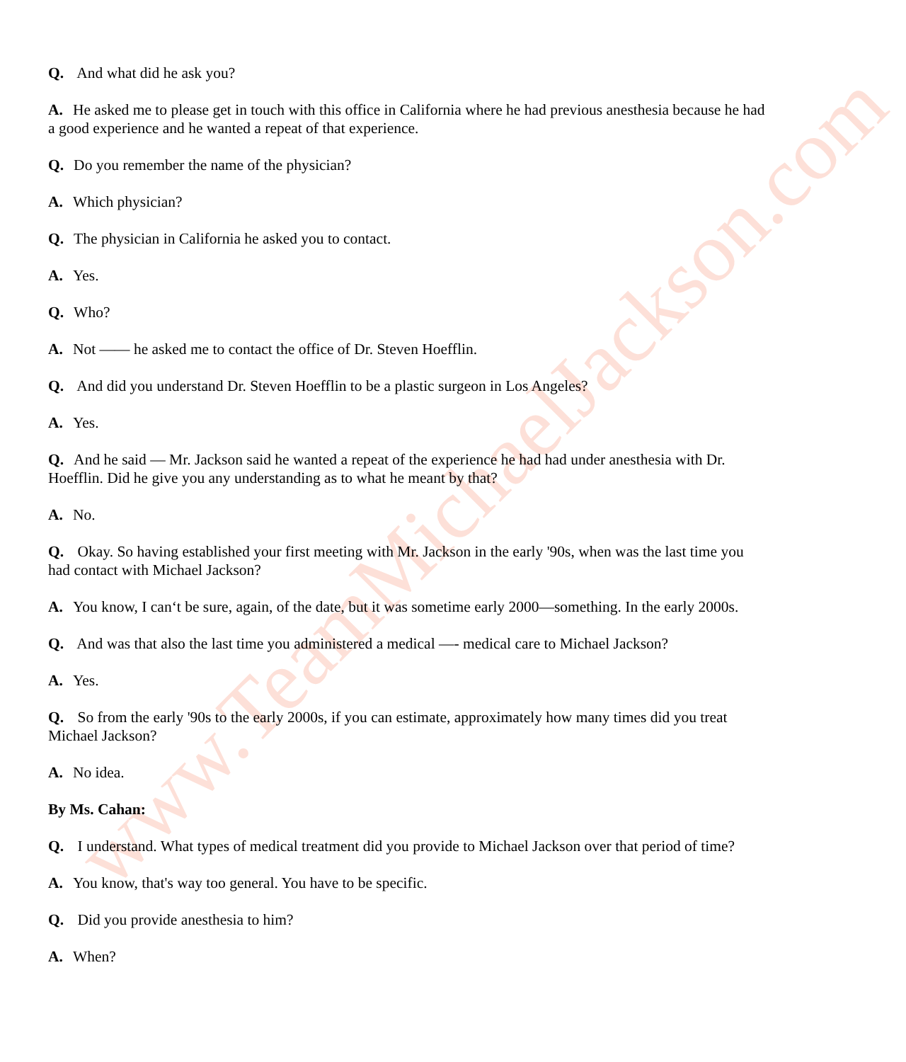www.TeamMichaelJackson.com
Q. And what did he ask you?
A. He asked me to please get in touch with this office in California where he had previous anesthesia because he had a good experience and he wanted a repeat of that experience.
Q. Do you remember the name of the physician?
A. Which physician?
Q. The physician in California he asked you to contact.
A. Yes.
Q. Who?
A. Not —— he asked me to contact the office of Dr. Steven Hoefflin.
Q. And did you understand Dr. Steven Hoefflin to be a plastic surgeon in Los Angeles?
A. Yes.
Q. And he said — Mr. Jackson said he wanted a repeat of the experience he had had under anesthesia with Dr. Hoefflin. Did he give you any understanding as to what he meant by that?
A. No.
Q. Okay. So having established your first meeting with Mr. Jackson in the early '90s, when was the last time you had contact with Michael Jackson?
A. You know, I can‘t be sure, again, of the date, but it was sometime early 2000—something. In the early 2000s.
Q. And was that also the last time you administered a medical —- medical care to Michael Jackson?
A. Yes.
Q. So from the early '90s to the early 2000s, if you can estimate, approximately how many times did you treat Michael Jackson?
A. No idea.
By Ms. Cahan:
Q. I understand. What types of medical treatment did you provide to Michael Jackson over that period of time?
A. You know, that's way too general. You have to be specific.
Q. Did you provide anesthesia to him?
A. When?